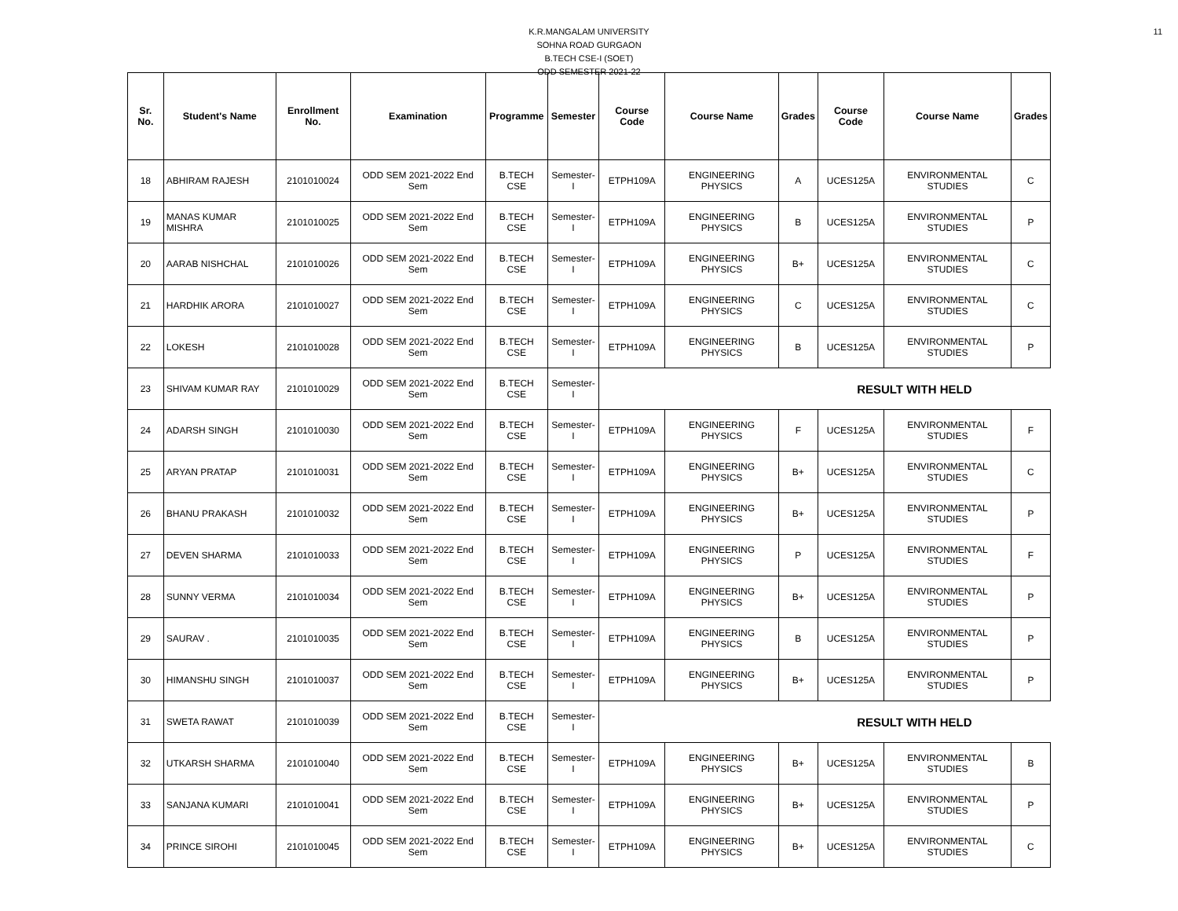11
K.R.MANGALAM UNIVERSITY
SOHNA ROAD GURGAON
B.TECH CSE-I (SOET)
ODD SEMESTER 2021-22
| Sr. No. | Student's Name | Enrollment No. | Examination | Programme | Semester | Course Code | Course Name | Grades | Course Code | Course Name | Grades |
| --- | --- | --- | --- | --- | --- | --- | --- | --- | --- | --- | --- |
| 18 | ABHIRAM RAJESH | 2101010024 | ODD SEM 2021-2022 End Sem | B.TECH CSE | Semester-I | ETPH109A | ENGINEERING PHYSICS | A | UCES125A | ENVIRONMENTAL STUDIES | C |
| 19 | MANAS KUMAR MISHRA | 2101010025 | ODD SEM 2021-2022 End Sem | B.TECH CSE | Semester-I | ETPH109A | ENGINEERING PHYSICS | B | UCES125A | ENVIRONMENTAL STUDIES | P |
| 20 | AARAB NISHCHAL | 2101010026 | ODD SEM 2021-2022 End Sem | B.TECH CSE | Semester-I | ETPH109A | ENGINEERING PHYSICS | B+ | UCES125A | ENVIRONMENTAL STUDIES | C |
| 21 | HARDHIK ARORA | 2101010027 | ODD SEM 2021-2022 End Sem | B.TECH CSE | Semester-I | ETPH109A | ENGINEERING PHYSICS | C | UCES125A | ENVIRONMENTAL STUDIES | C |
| 22 | LOKESH | 2101010028 | ODD SEM 2021-2022 End Sem | B.TECH CSE | Semester-I | ETPH109A | ENGINEERING PHYSICS | B | UCES125A | ENVIRONMENTAL STUDIES | P |
| 23 | SHIVAM KUMAR RAY | 2101010029 | ODD SEM 2021-2022 End Sem | B.TECH CSE | Semester-I | RESULT WITH HELD | | | | | |
| 24 | ADARSH SINGH | 2101010030 | ODD SEM 2021-2022 End Sem | B.TECH CSE | Semester-I | ETPH109A | ENGINEERING PHYSICS | F | UCES125A | ENVIRONMENTAL STUDIES | F |
| 25 | ARYAN PRATAP | 2101010031 | ODD SEM 2021-2022 End Sem | B.TECH CSE | Semester-I | ETPH109A | ENGINEERING PHYSICS | B+ | UCES125A | ENVIRONMENTAL STUDIES | C |
| 26 | BHANU PRAKASH | 2101010032 | ODD SEM 2021-2022 End Sem | B.TECH CSE | Semester-I | ETPH109A | ENGINEERING PHYSICS | B+ | UCES125A | ENVIRONMENTAL STUDIES | P |
| 27 | DEVEN SHARMA | 2101010033 | ODD SEM 2021-2022 End Sem | B.TECH CSE | Semester-I | ETPH109A | ENGINEERING PHYSICS | P | UCES125A | ENVIRONMENTAL STUDIES | F |
| 28 | SUNNY VERMA | 2101010034 | ODD SEM 2021-2022 End Sem | B.TECH CSE | Semester-I | ETPH109A | ENGINEERING PHYSICS | B+ | UCES125A | ENVIRONMENTAL STUDIES | P |
| 29 | SAURAV . | 2101010035 | ODD SEM 2021-2022 End Sem | B.TECH CSE | Semester-I | ETPH109A | ENGINEERING PHYSICS | B | UCES125A | ENVIRONMENTAL STUDIES | P |
| 30 | HIMANSHU SINGH | 2101010037 | ODD SEM 2021-2022 End Sem | B.TECH CSE | Semester-I | ETPH109A | ENGINEERING PHYSICS | B+ | UCES125A | ENVIRONMENTAL STUDIES | P |
| 31 | SWETA RAWAT | 2101010039 | ODD SEM 2021-2022 End Sem | B.TECH CSE | Semester-I | RESULT WITH HELD | | | | | |
| 32 | UTKARSH SHARMA | 2101010040 | ODD SEM 2021-2022 End Sem | B.TECH CSE | Semester-I | ETPH109A | ENGINEERING PHYSICS | B+ | UCES125A | ENVIRONMENTAL STUDIES | B |
| 33 | SANJANA KUMARI | 2101010041 | ODD SEM 2021-2022 End Sem | B.TECH CSE | Semester-I | ETPH109A | ENGINEERING PHYSICS | B+ | UCES125A | ENVIRONMENTAL STUDIES | P |
| 34 | PRINCE SIROHI | 2101010045 | ODD SEM 2021-2022 End Sem | B.TECH CSE | Semester-I | ETPH109A | ENGINEERING PHYSICS | B+ | UCES125A | ENVIRONMENTAL STUDIES | C |